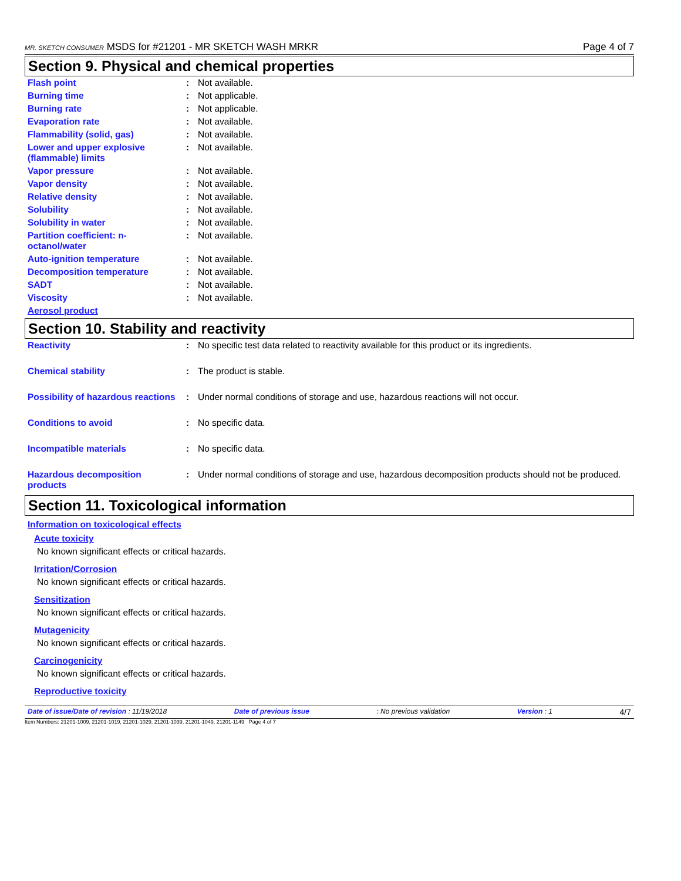MR. SKETCH CONSUMER MSDS for #21201 - MR SKETCH WASH MRKR Page 4 of 7
Section 9. Physical and chemical properties
| Flash point | : | Not available. |
| Burning time | : | Not applicable. |
| Burning rate | : | Not applicable. |
| Evaporation rate | : | Not available. |
| Flammability (solid, gas) | : | Not available. |
| Lower and upper explosive (flammable) limits | : | Not available. |
| Vapor pressure | : | Not available. |
| Vapor density | : | Not available. |
| Relative density | : | Not available. |
| Solubility | : | Not available. |
| Solubility in water | : | Not available. |
| Partition coefficient: n-octanol/water | : | Not available. |
| Auto-ignition temperature | : | Not available. |
| Decomposition temperature | : | Not available. |
| SADT | : | Not available. |
| Viscosity | : | Not available. |
| Aerosol product | | |
Section 10. Stability and reactivity
| Reactivity | : | No specific test data related to reactivity available for this product or its ingredients. |
| Chemical stability | : | The product is stable. |
| Possibility of hazardous reactions | : | Under normal conditions of storage and use, hazardous reactions will not occur. |
| Conditions to avoid | : | No specific data. |
| Incompatible materials | : | No specific data. |
| Hazardous decomposition products | : | Under normal conditions of storage and use, hazardous decomposition products should not be produced. |
Section 11. Toxicological information
Information on toxicological effects
Acute toxicity
No known significant effects or critical hazards.
Irritation/Corrosion
No known significant effects or critical hazards.
Sensitization
No known significant effects or critical hazards.
Mutagenicity
No known significant effects or critical hazards.
Carcinogenicity
No known significant effects or critical hazards.
Reproductive toxicity
Date of issue/Date of revision : 11/19/2018 Date of previous issue: No previous validation Version : 1 4/7
Item Numbers: 21201-1009, 21201-1019, 21201-1029, 21201-1039, 21201-1049, 21201-1149 Page 4 of 7